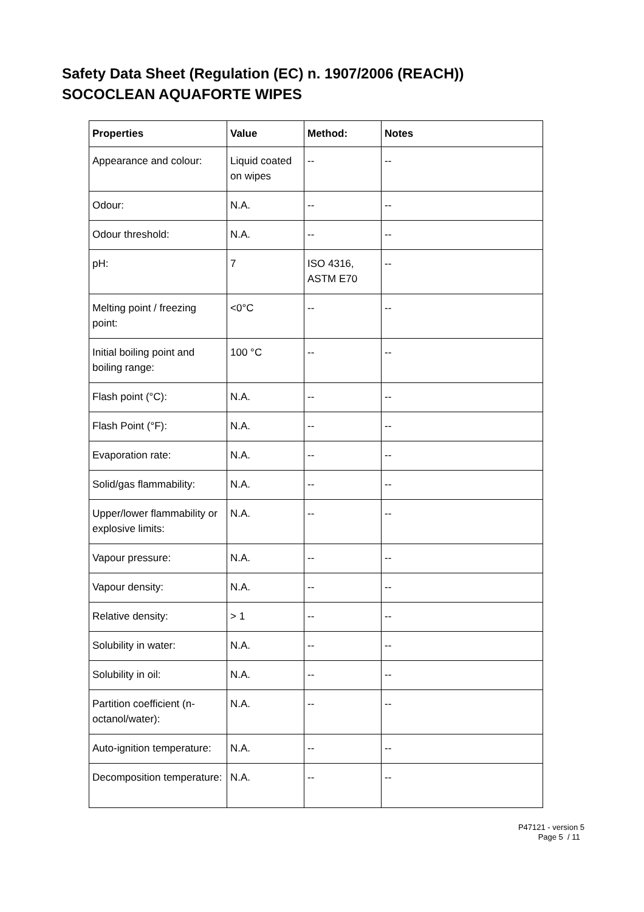Safety Data Sheet (Regulation (EC) n. 1907/2006 (REACH))
SOCOCLEAN AQUAFORTE WIPES
| Properties | Value | Method: | Notes |
| --- | --- | --- | --- |
| Appearance and colour: | Liquid coated on wipes | -- | -- |
| Odour: | N.A. | -- | -- |
| Odour threshold: | N.A. | -- | -- |
| pH: | 7 | ISO 4316, ASTM E70 | -- |
| Melting point / freezing point: | <0°C | -- | -- |
| Initial boiling point and boiling range: | 100 °C | -- | -- |
| Flash point (°C): | N.A. | -- | -- |
| Flash Point (°F): | N.A. | -- | -- |
| Evaporation rate: | N.A. | -- | -- |
| Solid/gas flammability: | N.A. | -- | -- |
| Upper/lower flammability or explosive limits: | N.A. | -- | -- |
| Vapour pressure: | N.A. | -- | -- |
| Vapour density: | N.A. | -- | -- |
| Relative density: | > 1 | -- | -- |
| Solubility in water: | N.A. | -- | -- |
| Solubility in oil: | N.A. | -- | -- |
| Partition coefficient (n-octanol/water): | N.A. | -- | -- |
| Auto-ignition temperature: | N.A. | -- | -- |
| Decomposition temperature: | N.A. | -- | -- |
P47121 - version 5
Page 5 / 11